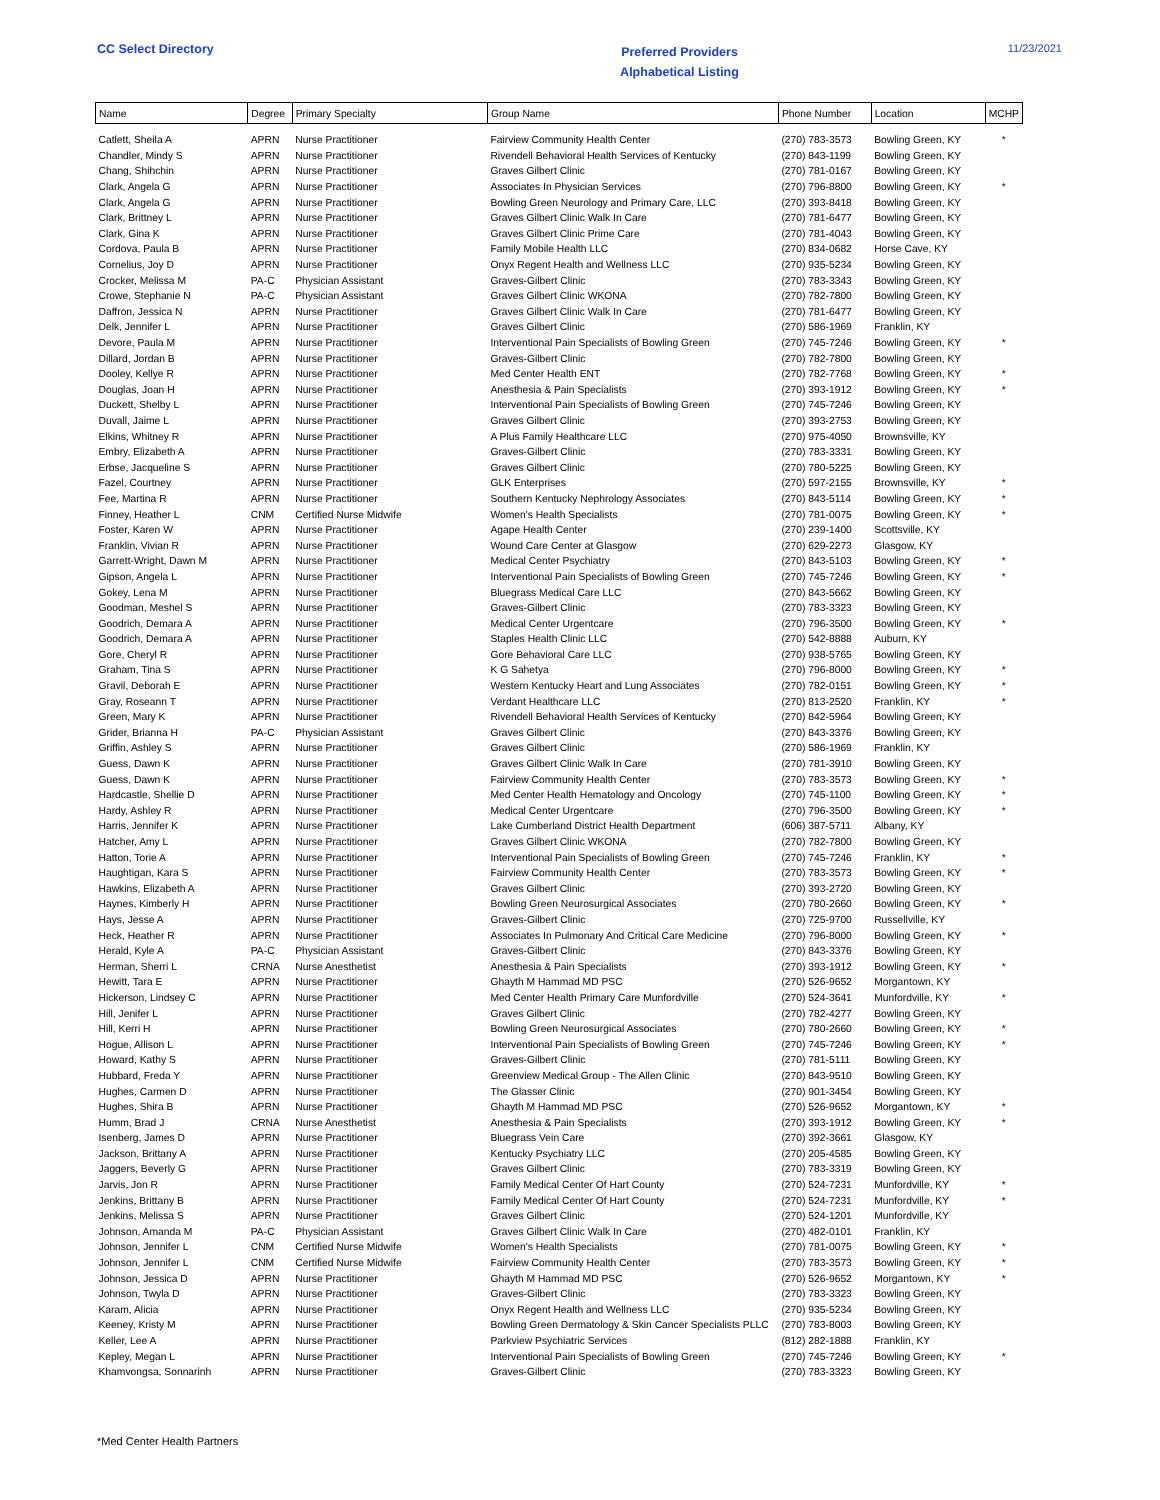CC Select Directory
Preferred Providers
Alphabetical Listing
11/23/2021
| Name | Degree | Primary Specialty | Group Name | Phone Number | Location | MCHP |
| --- | --- | --- | --- | --- | --- | --- |
| Catlett, Sheila A | APRN | Nurse Practitioner | Fairview Community Health Center | (270) 783-3573 | Bowling Green, KY | * |
| Chandler, Mindy S | APRN | Nurse Practitioner | Rivendell Behavioral Health Services of Kentucky | (270) 843-1199 | Bowling Green, KY | |
| Chang, Shihchin | APRN | Nurse Practitioner | Graves Gilbert Clinic | (270) 781-0167 | Bowling Green, KY | |
| Clark, Angela G | APRN | Nurse Practitioner | Associates In Physician Services | (270) 796-8800 | Bowling Green, KY | * |
| Clark, Angela G | APRN | Nurse Practitioner | Bowling Green Neurology and Primary Care, LLC | (270) 393-8418 | Bowling Green, KY | |
| Clark, Brittney L | APRN | Nurse Practitioner | Graves Gilbert Clinic Walk In Care | (270) 781-6477 | Bowling Green, KY | |
| Clark, Gina K | APRN | Nurse Practitioner | Graves Gilbert Clinic Prime Care | (270) 781-4043 | Bowling Green, KY | |
| Cordova, Paula B | APRN | Nurse Practitioner | Family Mobile Health LLC | (270) 834-0682 | Horse Cave, KY | |
| Cornelius, Joy D | APRN | Nurse Practitioner | Onyx Regent Health and Wellness LLC | (270) 935-5234 | Bowling Green, KY | |
| Crocker, Melissa M | PA-C | Physician Assistant | Graves-Gilbert Clinic | (270) 783-3343 | Bowling Green, KY | |
| Crowe, Stephanie N | PA-C | Physician Assistant | Graves Gilbert Clinic WKONA | (270) 782-7800 | Bowling Green, KY | |
| Daffron, Jessica N | APRN | Nurse Practitioner | Graves Gilbert Clinic Walk In Care | (270) 781-6477 | Bowling Green, KY | |
| Delk, Jennifer L | APRN | Nurse Practitioner | Graves Gilbert Clinic | (270) 586-1969 | Franklin, KY | |
| Devore, Paula M | APRN | Nurse Practitioner | Interventional Pain Specialists of Bowling Green | (270) 745-7246 | Bowling Green, KY | * |
| Dillard, Jordan B | APRN | Nurse Practitioner | Graves-Gilbert Clinic | (270) 782-7800 | Bowling Green, KY | |
| Dooley, Kellye R | APRN | Nurse Practitioner | Med Center Health ENT | (270) 782-7768 | Bowling Green, KY | * |
| Douglas, Joan H | APRN | Nurse Practitioner | Anesthesia & Pain Specialists | (270) 393-1912 | Bowling Green, KY | * |
| Duckett, Shelby L | APRN | Nurse Practitioner | Interventional Pain Specialists of Bowling Green | (270) 745-7246 | Bowling Green, KY | |
| Duvall, Jaime L | APRN | Nurse Practitioner | Graves Gilbert Clinic | (270) 393-2753 | Bowling Green, KY | |
| Elkins, Whitney R | APRN | Nurse Practitioner | A Plus Family Healthcare LLC | (270) 975-4050 | Brownsville, KY | |
| Embry, Elizabeth A | APRN | Nurse Practitioner | Graves-Gilbert Clinic | (270) 783-3331 | Bowling Green, KY | |
| Erbse, Jacqueline S | APRN | Nurse Practitioner | Graves Gilbert Clinic | (270) 780-5225 | Bowling Green, KY | |
| Fazel, Courtney | APRN | Nurse Practitioner | GLK Enterprises | (270) 597-2155 | Brownsville, KY | * |
| Fee, Martina R | APRN | Nurse Practitioner | Southern Kentucky Nephrology Associates | (270) 843-5114 | Bowling Green, KY | * |
| Finney, Heather L | CNM | Certified Nurse Midwife | Women's Health Specialists | (270) 781-0075 | Bowling Green, KY | * |
| Foster, Karen W | APRN | Nurse Practitioner | Agape Health Center | (270) 239-1400 | Scottsville, KY | |
| Franklin, Vivian R | APRN | Nurse Practitioner | Wound Care Center at Glasgow | (270) 629-2273 | Glasgow, KY | |
| Garrett-Wright, Dawn M | APRN | Nurse Practitioner | Medical Center Psychiatry | (270) 843-5103 | Bowling Green, KY | * |
| Gipson, Angela L | APRN | Nurse Practitioner | Interventional Pain Specialists of Bowling Green | (270) 745-7246 | Bowling Green, KY | * |
| Gokey, Lena M | APRN | Nurse Practitioner | Bluegrass Medical Care LLC | (270) 843-5662 | Bowling Green, KY | |
| Goodman, Meshel S | APRN | Nurse Practitioner | Graves-Gilbert Clinic | (270) 783-3323 | Bowling Green, KY | |
| Goodrich, Demara A | APRN | Nurse Practitioner | Medical Center Urgentcare | (270) 796-3500 | Bowling Green, KY | * |
| Goodrich, Demara A | APRN | Nurse Practitioner | Staples Health Clinic LLC | (270) 542-8888 | Auburn, KY | |
| Gore, Cheryl R | APRN | Nurse Practitioner | Gore Behavioral Care LLC | (270) 938-5765 | Bowling Green, KY | |
| Graham, Tina S | APRN | Nurse Practitioner | K G Sahetya | (270) 796-8000 | Bowling Green, KY | * |
| Gravil, Deborah E | APRN | Nurse Practitioner | Western Kentucky Heart and Lung Associates | (270) 782-0151 | Bowling Green, KY | * |
| Gray, Roseann T | APRN | Nurse Practitioner | Verdant Healthcare LLC | (270) 813-2520 | Franklin, KY | * |
| Green, Mary K | APRN | Nurse Practitioner | Rivendell Behavioral Health Services of Kentucky | (270) 842-5964 | Bowling Green, KY | |
| Grider, Brianna H | PA-C | Physician Assistant | Graves Gilbert Clinic | (270) 843-3376 | Bowling Green, KY | |
| Griffin, Ashley S | APRN | Nurse Practitioner | Graves Gilbert Clinic | (270) 586-1969 | Franklin, KY | |
| Guess, Dawn K | APRN | Nurse Practitioner | Graves Gilbert Clinic Walk In Care | (270) 781-3910 | Bowling Green, KY | |
| Guess, Dawn K | APRN | Nurse Practitioner | Fairview Community Health Center | (270) 783-3573 | Bowling Green, KY | * |
| Hardcastle, Shellie D | APRN | Nurse Practitioner | Med Center Health Hematology and Oncology | (270) 745-1100 | Bowling Green, KY | * |
| Hardy, Ashley R | APRN | Nurse Practitioner | Medical Center Urgentcare | (270) 796-3500 | Bowling Green, KY | * |
| Harris, Jennifer K | APRN | Nurse Practitioner | Lake Cumberland District Health Department | (606) 387-5711 | Albany, KY | |
| Hatcher, Amy L | APRN | Nurse Practitioner | Graves Gilbert Clinic WKONA | (270) 782-7800 | Bowling Green, KY | |
| Hatton, Torie A | APRN | Nurse Practitioner | Interventional Pain Specialists of Bowling Green | (270) 745-7246 | Franklin, KY | * |
| Haughtigan, Kara S | APRN | Nurse Practitioner | Fairview Community Health Center | (270) 783-3573 | Bowling Green, KY | * |
| Hawkins, Elizabeth A | APRN | Nurse Practitioner | Graves Gilbert Clinic | (270) 393-2720 | Bowling Green, KY | |
| Haynes, Kimberly H | APRN | Nurse Practitioner | Bowling Green Neurosurgical Associates | (270) 780-2660 | Bowling Green, KY | * |
| Hays, Jesse A | APRN | Nurse Practitioner | Graves-Gilbert Clinic | (270) 725-9700 | Russellville, KY | |
| Heck, Heather R | APRN | Nurse Practitioner | Associates In Pulmonary And Critical Care Medicine | (270) 796-8000 | Bowling Green, KY | * |
| Herald, Kyle A | PA-C | Physician Assistant | Graves-Gilbert Clinic | (270) 843-3376 | Bowling Green, KY | |
| Herman, Sherri L | CRNA | Nurse Anesthetist | Anesthesia & Pain Specialists | (270) 393-1912 | Bowling Green, KY | * |
| Hewitt, Tara E | APRN | Nurse Practitioner | Ghayth M Hammad MD PSC | (270) 526-9652 | Morgantown, KY | |
| Hickerson, Lindsey C | APRN | Nurse Practitioner | Med Center Health Primary Care Munfordville | (270) 524-3641 | Munfordville, KY | * |
| Hill, Jenifer L | APRN | Nurse Practitioner | Graves Gilbert Clinic | (270) 782-4277 | Bowling Green, KY | |
| Hill, Kerri H | APRN | Nurse Practitioner | Bowling Green Neurosurgical Associates | (270) 780-2660 | Bowling Green, KY | * |
| Hogue, Allison L | APRN | Nurse Practitioner | Interventional Pain Specialists of Bowling Green | (270) 745-7246 | Bowling Green, KY | * |
| Howard, Kathy S | APRN | Nurse Practitioner | Graves-Gilbert Clinic | (270) 781-5111 | Bowling Green, KY | |
| Hubbard, Freda Y | APRN | Nurse Practitioner | Greenview Medical Group - The Allen Clinic | (270) 843-9510 | Bowling Green, KY | |
| Hughes, Carmen D | APRN | Nurse Practitioner | The Glasser Clinic | (270) 901-3454 | Bowling Green, KY | |
| Hughes, Shira B | APRN | Nurse Practitioner | Ghayth M Hammad MD PSC | (270) 526-9652 | Morgantown, KY | * |
| Humm, Brad J | CRNA | Nurse Anesthetist | Anesthesia & Pain Specialists | (270) 393-1912 | Bowling Green, KY | * |
| Isenberg, James D | APRN | Nurse Practitioner | Bluegrass Vein Care | (270) 392-3661 | Glasgow, KY | |
| Jackson, Brittany A | APRN | Nurse Practitioner | Kentucky Psychiatry LLC | (270) 205-4585 | Bowling Green, KY | |
| Jaggers, Beverly G | APRN | Nurse Practitioner | Graves Gilbert Clinic | (270) 783-3319 | Bowling Green, KY | |
| Jarvis, Jon R | APRN | Nurse Practitioner | Family Medical Center Of Hart County | (270) 524-7231 | Munfordville, KY | * |
| Jenkins, Brittany B | APRN | Nurse Practitioner | Family Medical Center Of Hart County | (270) 524-7231 | Munfordville, KY | * |
| Jenkins, Melissa S | APRN | Nurse Practitioner | Graves Gilbert Clinic | (270) 524-1201 | Munfordville, KY | |
| Johnson, Amanda M | PA-C | Physician Assistant | Graves Gilbert Clinic Walk In Care | (270) 482-0101 | Franklin, KY | |
| Johnson, Jennifer L | CNM | Certified Nurse Midwife | Women's Health Specialists | (270) 781-0075 | Bowling Green, KY | * |
| Johnson, Jennifer L | CNM | Certified Nurse Midwife | Fairview Community Health Center | (270) 783-3573 | Bowling Green, KY | * |
| Johnson, Jessica D | APRN | Nurse Practitioner | Ghayth M Hammad MD PSC | (270) 526-9652 | Morgantown, KY | * |
| Johnson, Twyla D | APRN | Nurse Practitioner | Graves-Gilbert Clinic | (270) 783-3323 | Bowling Green, KY | |
| Karam, Alicia | APRN | Nurse Practitioner | Onyx Regent Health and Wellness LLC | (270) 935-5234 | Bowling Green, KY | |
| Keeney, Kristy M | APRN | Nurse Practitioner | Bowling Green Dermatology & Skin Cancer Specialists PLLC | (270) 783-8003 | Bowling Green, KY | |
| Keller, Lee A | APRN | Nurse Practitioner | Parkview Psychiatric Services | (812) 282-1888 | Franklin, KY | |
| Kepley, Megan L | APRN | Nurse Practitioner | Interventional Pain Specialists of Bowling Green | (270) 745-7246 | Bowling Green, KY | * |
| Khamvongsa, Sonnarinh | APRN | Nurse Practitioner | Graves-Gilbert Clinic | (270) 783-3323 | Bowling Green, KY | |
*Med Center Health Partners